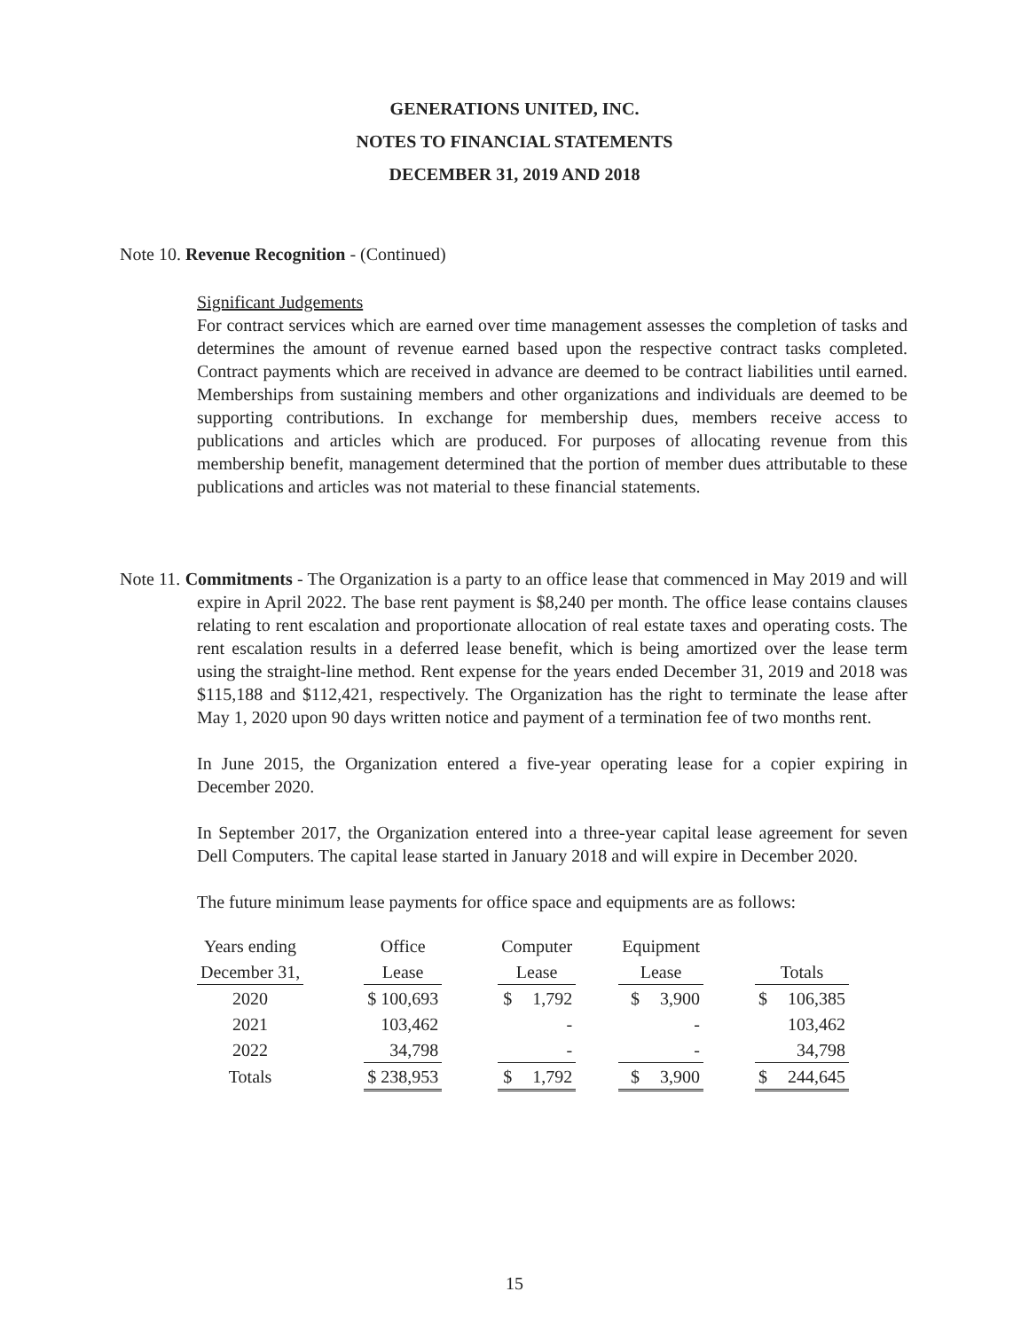GENERATIONS UNITED, INC.
NOTES TO FINANCIAL STATEMENTS
DECEMBER 31, 2019 AND 2018
Note 10. Revenue Recognition - (Continued)
Significant Judgements
For contract services which are earned over time management assesses the completion of tasks and determines the amount of revenue earned based upon the respective contract tasks completed. Contract payments which are received in advance are deemed to be contract liabilities until earned. Memberships from sustaining members and other organizations and individuals are deemed to be supporting contributions. In exchange for membership dues, members receive access to publications and articles which are produced. For purposes of allocating revenue from this membership benefit, management determined that the portion of member dues attributable to these publications and articles was not material to these financial statements.
Note 11. Commitments - The Organization is a party to an office lease that commenced in May 2019 and will expire in April 2022. The base rent payment is $8,240 per month. The office lease contains clauses relating to rent escalation and proportionate allocation of real estate taxes and operating costs. The rent escalation results in a deferred lease benefit, which is being amortized over the lease term using the straight-line method. Rent expense for the years ended December 31, 2019 and 2018 was $115,188 and $112,421, respectively. The Organization has the right to terminate the lease after May 1, 2020 upon 90 days written notice and payment of a termination fee of two months rent.
In June 2015, the Organization entered a five-year operating lease for a copier expiring in December 2020.
In September 2017, the Organization entered into a three-year capital lease agreement for seven Dell Computers. The capital lease started in January 2018 and will expire in December 2020.
The future minimum lease payments for office space and equipments are as follows:
| Years ending | | Office | | Computer | | | Equipment | | | | |
| December 31, | | Lease | | Lease | | | Lease | | | Totals | |
| 2020 | | $ 100,693 | | $ | 1,792 | | $ | 3,900 | | $ | 106,385 |
| 2021 | | 103,462 | | | - | | | - | | | 103,462 |
| 2022 | | 34,798 | | | - | | | - | | | 34,798 |
| Totals | | $ 238,953 | | $ | 1,792 | | $ | 3,900 | | $ | 244,645 |
15